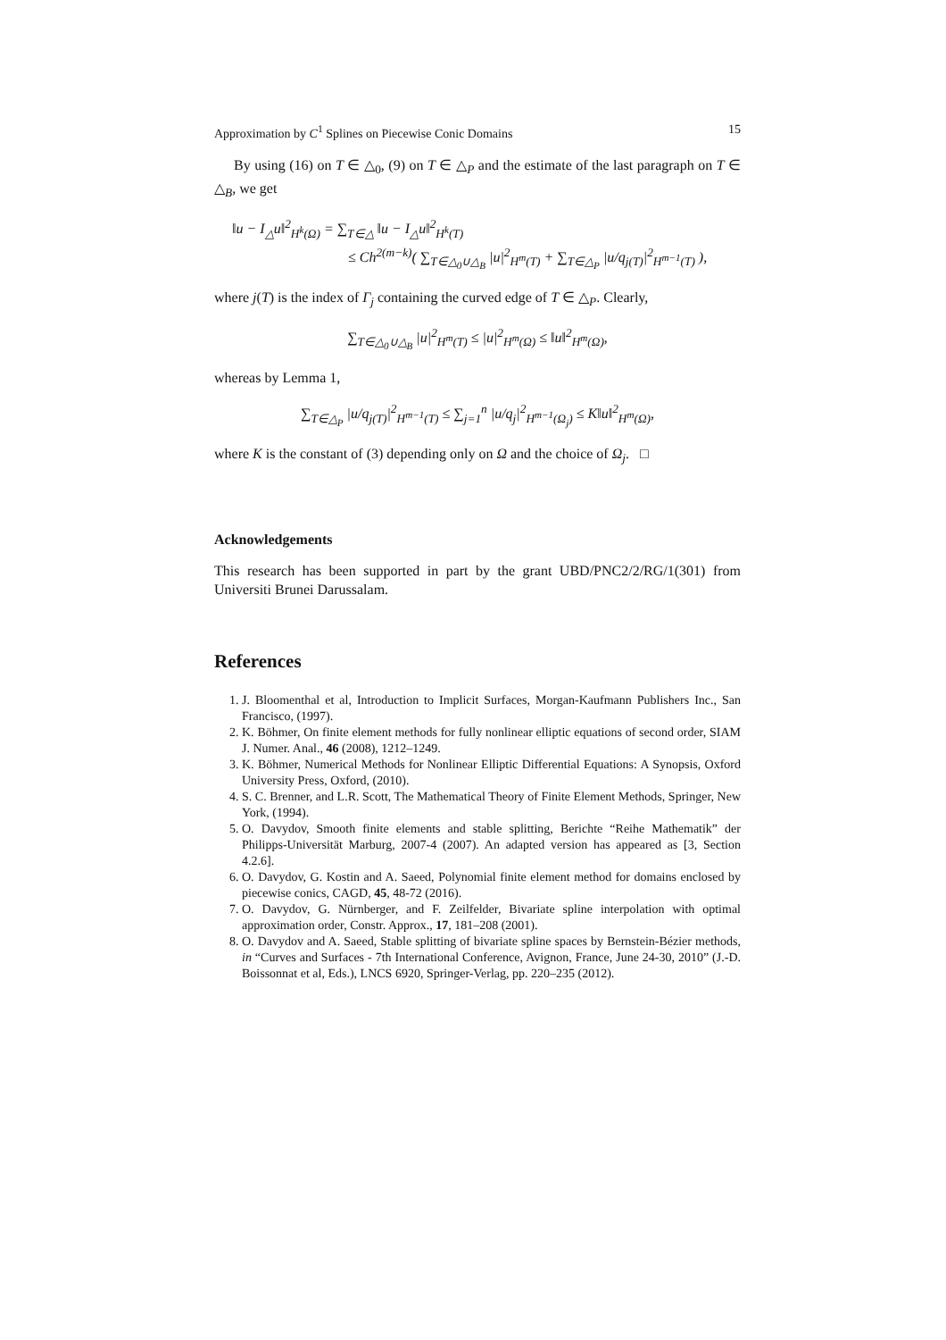Approximation by C<sup>1</sup> Splines on Piecewise Conic Domains 15
By using (16) on T ∈ △<sub>0</sub>, (9) on T ∈ △<sub>P</sub> and the estimate of the last paragraph on T ∈ △<sub>B</sub>, we get
‖u − I<sub>△</sub>u‖<sup>2</sup><sub>H<sup>k</sup>(Ω)</sub> = ∑<sub>T∈△</sub> ‖u − I<sub>△</sub>u‖<sup>2</sup><sub>H<sup>k</sup>(T)</sub>
≤ Ch<sup>2(m−k)</sup>( ∑<sub>T∈△<sub>0</sub>∪△<sub>B</sub></sub> |u|<sup>2</sup><sub>H<sup>m</sup>(T)</sub> + ∑<sub>T∈△<sub>P</sub></sub> |u/q<sub>j(T)</sub>|<sup>2</sup><sub>H<sup>m−1</sup>(T)</sub> ),
where j(T) is the index of Γ<sub>j</sub> containing the curved edge of T ∈ △<sub>P</sub>. Clearly,
∑<sub>T∈△<sub>0</sub>∪△<sub>B</sub></sub> |u|<sup>2</sup><sub>H<sup>m</sup>(T)</sub> ≤ |u|<sup>2</sup><sub>H<sup>m</sup>(Ω)</sub> ≤ ‖u‖<sup>2</sup><sub>H<sup>m</sup>(Ω)</sub>,
whereas by Lemma 1,
∑<sub>T∈△<sub>P</sub></sub> |u/q<sub>j(T)</sub>|<sup>2</sup><sub>H<sup>m−1</sup>(T)</sub> ≤ ∑<sub>j=1</sub><sup>n</sup> |u/q<sub>j</sub>|<sup>2</sup><sub>H<sup>m−1</sup>(Ω<sub>j</sub>)</sub> ≤ K‖u‖<sup>2</sup><sub>H<sup>m</sup>(Ω)</sub>,
where K is the constant of (3) depending only on Ω and the choice of Ω<sub>j</sub>. □
Acknowledgements
This research has been supported in part by the grant UBD/PNC2/2/RG/1(301) from Universiti Brunei Darussalam.
References
1. J. Bloomenthal et al, Introduction to Implicit Surfaces, Morgan-Kaufmann Publishers Inc., San Francisco, (1997).
2. K. Böhmer, On finite element methods for fully nonlinear elliptic equations of second order, SIAM J. Numer. Anal., 46 (2008), 1212–1249.
3. K. Böhmer, Numerical Methods for Nonlinear Elliptic Differential Equations: A Synopsis, Oxford University Press, Oxford, (2010).
4. S. C. Brenner, and L.R. Scott, The Mathematical Theory of Finite Element Methods, Springer, New York, (1994).
5. O. Davydov, Smooth finite elements and stable splitting, Berichte “Reihe Mathematik” der Philipps-Universität Marburg, 2007-4 (2007). An adapted version has appeared as [3, Section 4.2.6].
6. O. Davydov, G. Kostin and A. Saeed, Polynomial finite element method for domains enclosed by piecewise conics, CAGD, 45, 48-72 (2016).
7. O. Davydov, G. Nürnberger, and F. Zeilfelder, Bivariate spline interpolation with optimal approximation order, Constr. Approx., 17, 181–208 (2001).
8. O. Davydov and A. Saeed, Stable splitting of bivariate spline spaces by Bernstein-Bézier methods, in “Curves and Surfaces - 7th International Conference, Avignon, France, June 24-30, 2010” (J.-D. Boissonnat et al, Eds.), LNCS 6920, Springer-Verlag, pp. 220–235 (2012).